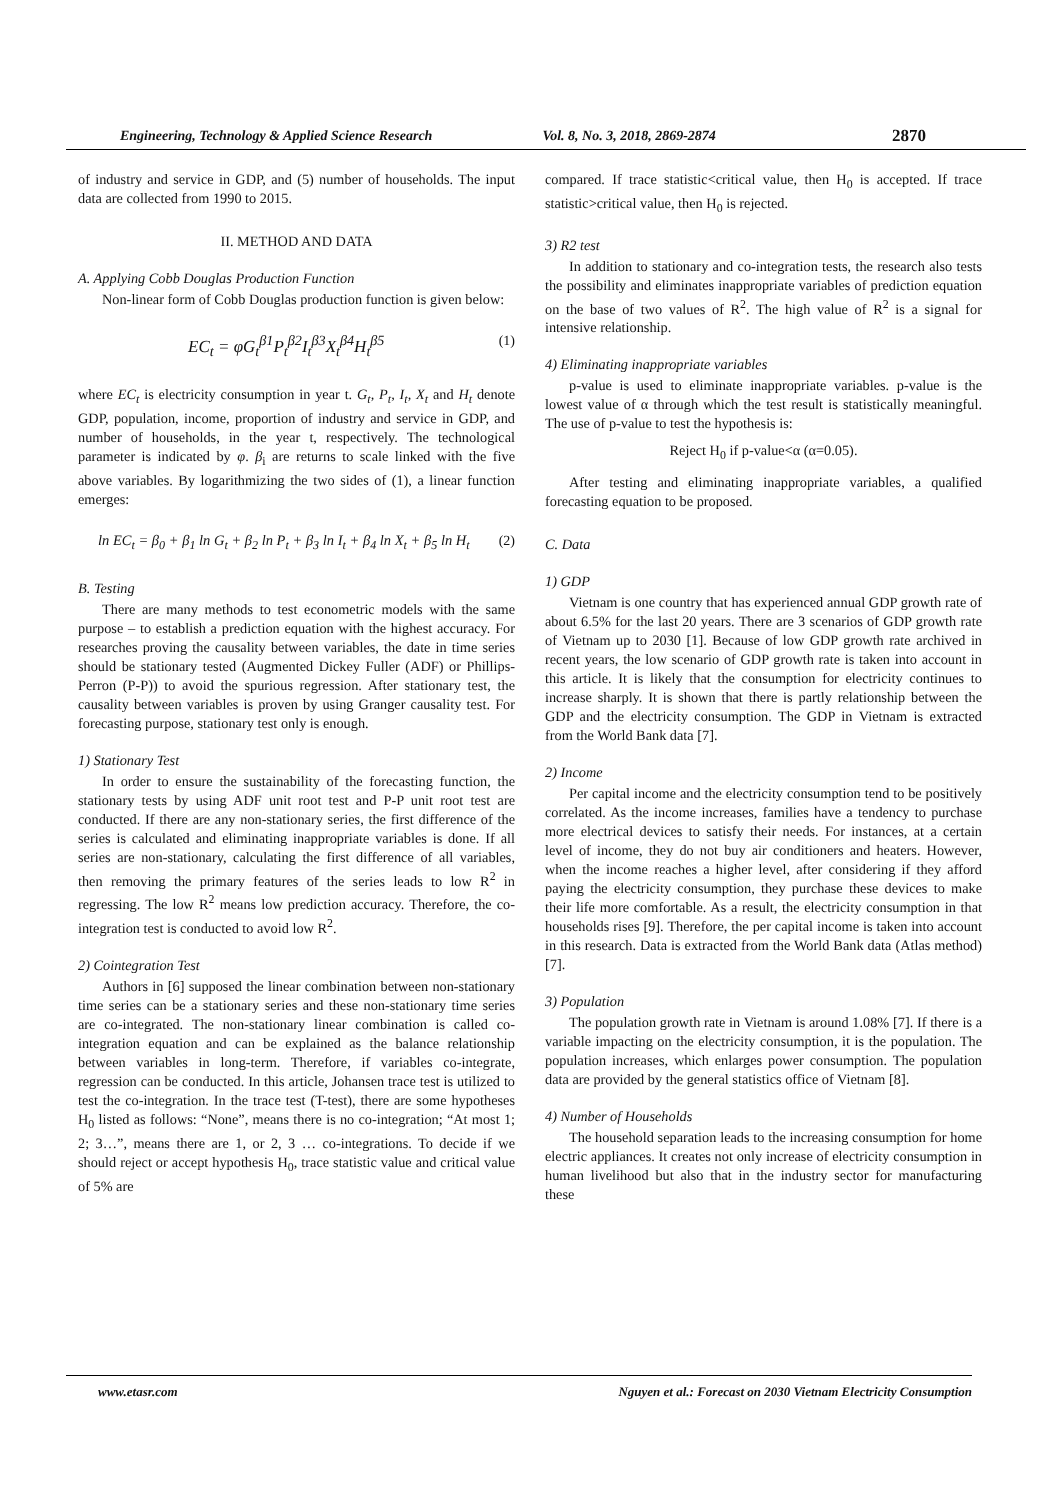Engineering, Technology & Applied Science Research Vol. 8, No. 3, 2018, 2869-2874 2870
of industry and service in GDP, and (5) number of households. The input data are collected from 1990 to 2015.
II. METHOD AND DATA
A. Applying Cobb Douglas Production Function
Non-linear form of Cobb Douglas production function is given below:
EC<sub>t</sub> = φG<sub>t</sub><sup>β1</sup>P<sub>t</sub><sup>β2</sup>I<sub>t</sub><sup>β3</sup>X<sub>t</sub><sup>β4</sup>H<sub>t</sub><sup>β5</sup> (1)
where EC<sub>t</sub> is electricity consumption in year t. G<sub>t</sub>, P<sub>t</sub>, I<sub>t</sub>, X<sub>t</sub> and H<sub>t</sub> denote GDP, population, income, proportion of industry and service in GDP, and number of households, in the year t, respectively. The technological parameter is indicated by φ. β<sub>i</sub> are returns to scale linked with the five above variables. By logarithmizing the two sides of (1), a linear function emerges:
ln EC<sub>t</sub> = β<sub>0</sub> + β<sub>1</sub> ln G<sub>t</sub> + β<sub>2</sub> ln P<sub>t</sub> + β<sub>3</sub> ln I<sub>t</sub> + β<sub>4</sub> ln X<sub>t</sub> + β<sub>5</sub> ln H<sub>t</sub> (2)
B. Testing
There are many methods to test econometric models with the same purpose – to establish a prediction equation with the highest accuracy. For researches proving the causality between variables, the date in time series should be stationary tested (Augmented Dickey Fuller (ADF) or Phillips-Perron (P-P)) to avoid the spurious regression. After stationary test, the causality between variables is proven by using Granger causality test. For forecasting purpose, stationary test only is enough.
1) Stationary Test
In order to ensure the sustainability of the forecasting function, the stationary tests by using ADF unit root test and P-P unit root test are conducted. If there are any non-stationary series, the first difference of the series is calculated and eliminating inappropriate variables is done. If all series are non-stationary, calculating the first difference of all variables, then removing the primary features of the series leads to low R<sup>2</sup> in regressing. The low R<sup>2</sup> means low prediction accuracy. Therefore, the co-integration test is conducted to avoid low R<sup>2</sup>.
2) Cointegration Test
Authors in [6] supposed the linear combination between non-stationary time series can be a stationary series and these non-stationary time series are co-integrated. The non-stationary linear combination is called co-integration equation and can be explained as the balance relationship between variables in long-term. Therefore, if variables co-integrate, regression can be conducted. In this article, Johansen trace test is utilized to test the co-integration. In the trace test (T-test), there are some hypotheses H<sub>0</sub> listed as follows: “None”, means there is no co-integration; “At most 1; 2; 3…”, means there are 1, or 2, 3 … co-integrations. To decide if we should reject or accept hypothesis H<sub>0</sub>, trace statistic value and critical value of 5% are
compared. If trace statistic<critical value, then H<sub>0</sub> is accepted. If trace statistic>critical value, then H<sub>0</sub> is rejected.
3) R2 test
In addition to stationary and co-integration tests, the research also tests the possibility and eliminates inappropriate variables of prediction equation on the base of two values of R<sup>2</sup>. The high value of R<sup>2</sup> is a signal for intensive relationship.
4) Eliminating inappropriate variables
p-value is used to eliminate inappropriate variables. p-value is the lowest value of α through which the test result is statistically meaningful. The use of p-value to test the hypothesis is:
Reject H<sub>0</sub> if p-value<α (α=0.05).
After testing and eliminating inappropriate variables, a qualified forecasting equation to be proposed.
C. Data
1) GDP
Vietnam is one country that has experienced annual GDP growth rate of about 6.5% for the last 20 years. There are 3 scenarios of GDP growth rate of Vietnam up to 2030 [1]. Because of low GDP growth rate archived in recent years, the low scenario of GDP growth rate is taken into account in this article. It is likely that the consumption for electricity continues to increase sharply. It is shown that there is partly relationship between the GDP and the electricity consumption. The GDP in Vietnam is extracted from the World Bank data [7].
2) Income
Per capital income and the electricity consumption tend to be positively correlated. As the income increases, families have a tendency to purchase more electrical devices to satisfy their needs. For instances, at a certain level of income, they do not buy air conditioners and heaters. However, when the income reaches a higher level, after considering if they afford paying the electricity consumption, they purchase these devices to make their life more comfortable. As a result, the electricity consumption in that households rises [9]. Therefore, the per capital income is taken into account in this research. Data is extracted from the World Bank data (Atlas method) [7].
3) Population
The population growth rate in Vietnam is around 1.08% [7]. If there is a variable impacting on the electricity consumption, it is the population. The population increases, which enlarges power consumption. The population data are provided by the general statistics office of Vietnam [8].
4) Number of Households
The household separation leads to the increasing consumption for home electric appliances. It creates not only increase of electricity consumption in human livelihood but also that in the industry sector for manufacturing these
www.etasr.com Nguyen et al.: Forecast on 2030 Vietnam Electricity Consumption